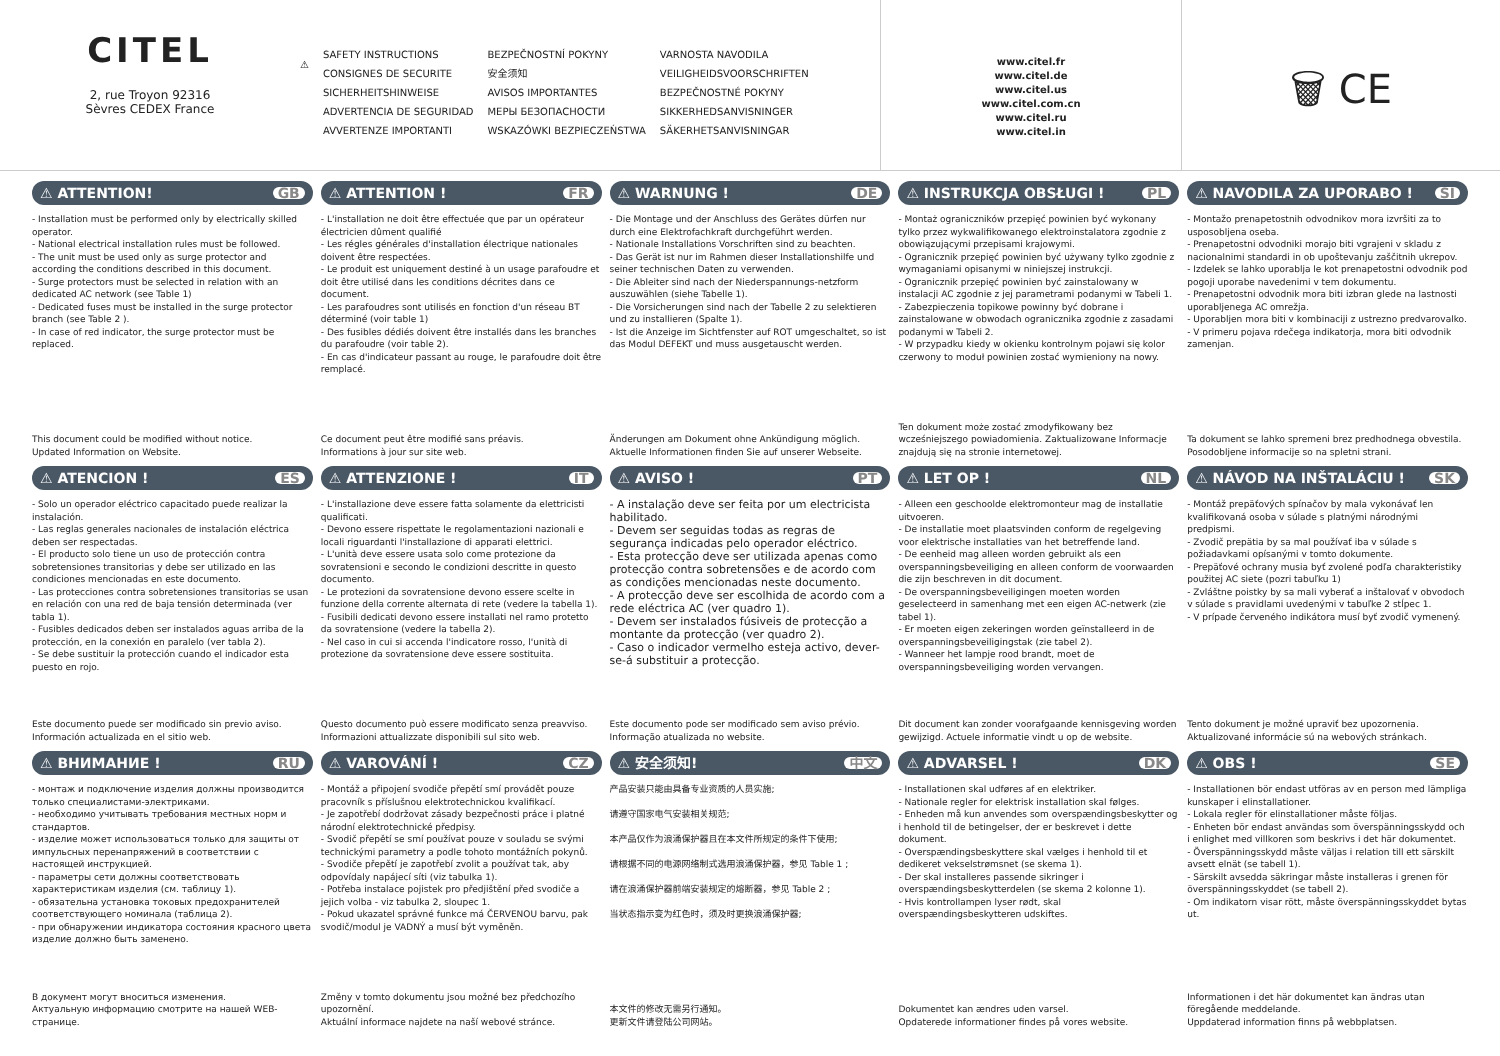CITEL
2, rue Troyon 92316
Sèvres CEDEX France
⚠
SAFETY INSTRUCTIONS
CONSIGNES DE SECURITE
SICHERHEITSHINWEISE
ADVERTENCIA DE SEGURIDAD
AVVERTENZE IMPORTANTI
BEZPEČNOSTNÍ POKYNY
安全须知
AVISOS IMPORTANTES
МЕРЫ БЕЗОПАСНОСТИ
WSKAZÓWKI BEZPIECZEŃSTWA
VARNOSTA NAVODILA
VEILIGHEIDSVOORSCHRIFTEN
BEZPEČNOSTNÉ POKYNY
SIKKERHEDSANVISNINGER
SÄKERHETSANVISNINGAR
www.citel.fr
www.citel.de
www.citel.us
www.citel.com.cn
www.citel.ru
www.citel.in
🗑 CE
⚠ ATTENTION! GB
- Installation must be performed only by electrically skilled operator.
- National electrical installation rules must be followed.
- The unit must be used only as surge protector and according the conditions described in this document.
- Surge protectors must be selected in relation with an dedicated AC network (see Table 1)
- Dedicated fuses must be installed in the surge protector branch (see Table 2 ).
- In case of red indicator, the surge protector must be replaced.
This document could be modified without notice.
Updated Information on Website.
⚠ ATTENTION ! FR
- L'installation ne doit être effectuée que par un opérateur électricien dûment qualifié
- Les régles générales d'installation électrique nationales doivent être respectées.
- Le produit est uniquement destiné à un usage parafoudre et doit être utilisé dans les conditions décrites dans ce document.
- Les parafoudres sont utilisés en fonction d'un réseau BT déterminé (voir table 1)
- Des fusibles dédiés doivent être installés dans les branches du parafoudre (voir table 2).
- En cas d'indicateur passant au rouge, le parafoudre doit être remplacé.
Ce document peut être modifié sans préavis.
Informations à jour sur site web.
⚠ WARNUNG ! DE
- Die Montage und der Anschluss des Gerätes dürfen nur durch eine Elektrofachkraft durchgeführt werden.
- Nationale Installations Vorschriften sind zu beachten.
- Das Gerät ist nur im Rahmen dieser Installationshilfe und seiner technischen Daten zu verwenden.
- Die Ableiter sind nach der Niederspannungs-netzform auszuwählen (siehe Tabelle 1).
- Die Vorsicherungen sind nach der Tabelle 2 zu selektieren und zu installieren (Spalte 1).
- Ist die Anzeige im Sichtfenster auf ROT umgeschaltet, so ist das Modul DEFEKT und muss ausgetauscht werden.
Änderungen am Dokument ohne Ankündigung möglich.
Aktuelle Informationen finden Sie auf unserer Webseite.
⚠ INSTRUKCJA OBSŁUGI ! PL
- Montaż ograniczników przepięć powinien być wykonany tylko przez wykwalifikowanego elektroinstalatora zgodnie z obowiązującymi przepisami krajowymi.
- Ogranicznik przepięć powinien być używany tylko zgodnie z wymaganiami opisanymi w niniejszej instrukcji.
- Ogranicznik przepięć powinien być zainstalowany w instalacji AC zgodnie z jej parametrami podanymi w Tabeli 1.
- Zabezpieczenia topikowe powinny być dobrane i zainstalowane w obwodach ogranicznika zgodnie z zasadami podanymi w Tabeli 2.
- W przypadku kiedy w okienku kontrolnym pojawi się kolor czerwony to moduł powinien zostać wymieniony na nowy.
Ten dokument może zostać zmodyfikowany bez wcześniejszego powiadomienia. Zaktualizowane Informacje znajdują się na stronie internetowej.
⚠ NAVODILA ZA UPORABO ! SI
- Montažo prenapetostnih odvodnikov mora izvršiti za to usposobljena oseba.
- Prenapetostni odvodniki morajo biti vgrajeni v skladu z nacionalnimi standardi in ob upoštevanju zaščitnih ukrepov.
- Izdelek se lahko uporablja le kot prenapetostni odvodnik pod pogoji uporabe navedenimi v tem dokumentu.
- Prenapetostni odvodnik mora biti izbran glede na lastnosti uporabljenega AC omrežja.
- Uporabljen mora biti v kombinaciji z ustrezno predvarovalko.
- V primeru pojava rdečega indikatorja, mora biti odvodnik zamenjan.
Ta dokument se lahko spremeni brez predhodnega obvestila.
Posodobljene informacije so na spletni strani.
⚠ ATENCION ! ES
- Solo un operador eléctrico capacitado puede realizar la instalación.
- Las reglas generales nacionales de instalación eléctrica deben ser respectadas.
- El producto solo tiene un uso de protección contra sobretensiones transitorias y debe ser utilizado en las condiciones mencionadas en este documento.
- Las protecciones contra sobretensiones transitorias se usan en relación con una red de baja tensión determinada (ver tabla 1).
- Fusibles dedicados deben ser instalados aguas arriba de la protección, en la conexión en paralelo (ver tabla 2).
- Se debe sustituir la protección cuando el indicador esta puesto en rojo.
Este documento puede ser modificado sin previo aviso.
Información actualizada en el sitio web.
⚠ ATTENZIONE ! IT
- L'installazione deve essere fatta solamente da elettricisti qualificati.
- Devono essere rispettate le regolamentazioni nazionali e locali riguardanti l'installazione di apparati elettrici.
- L'unità deve essere usata solo come protezione da sovratensioni e secondo le condizioni descritte in questo documento.
- Le protezioni da sovratensione devono essere scelte in funzione della corrente alternata di rete (vedere la tabella 1).
- Fusibili dedicati devono essere installati nel ramo protetto da sovratensione (vedere la tabella 2).
- Nel caso in cui si accenda l'indicatore rosso, l'unità di protezione da sovratensione deve essere sostituita.
Questo documento può essere modificato senza preavviso.
Informazioni attualizzate disponibili sul sito web.
⚠ AVISO ! PT
- A instalação deve ser feita por um electricista habilitado.
- Devem ser seguidas todas as regras de segurança indicadas pelo operador eléctrico.
- Esta protecção deve ser utilizada apenas como protecção contra sobretensões e de acordo com as condições mencionadas neste documento.
- A protecção deve ser escolhida de acordo com a rede eléctrica AC (ver quadro 1).
- Devem ser instalados fúsiveis de protecção a montante da protecção (ver quadro 2).
- Caso o indicador vermelho esteja activo, dever-se-á substituir a protecção.
Este documento pode ser modificado sem aviso prévio.
Informação atualizada no website.
⚠ LET OP ! NL
- Alleen een geschoolde elektromonteur mag de installatie uitvoeren.
- De installatie moet plaatsvinden conform de regelgeving voor elektrische installaties van het betreffende land.
- De eenheid mag alleen worden gebruikt als een overspanningsbeveiliging en alleen conform de voorwaarden die zijn beschreven in dit document.
- De overspanningsbeveiligingen moeten worden geselecteerd in samenhang met een eigen AC-netwerk (zie tabel 1).
- Er moeten eigen zekeringen worden geïnstalleerd in de overspanningsbeveiligingstak (zie tabel 2).
- Wanneer het lampje rood brandt, moet de overspanningsbeveiliging worden vervangen.
Dit document kan zonder voorafgaande kennisgeving worden gewijzigd. Actuele informatie vindt u op de website.
⚠ NÁVOD NA INŠTALÁCIU ! SK
- Montáž prepäťových spínačov by mala vykonávať len kvalifikovaná osoba v súlade s platnými národnými predpismi.
- Zvodič prepätia by sa mal používať iba v súlade s požiadavkami opísanými v tomto dokumente.
- Prepäťové ochrany musia byť zvolené podľa charakteristiky použitej AC siete (pozri tabuľku 1)
- Zvláštne poistky by sa mali vyberať a inštalovať v obvodoch v súlade s pravidlami uvedenými v tabuľke 2 stĺpec 1.
- V prípade červeného indikátora musí byť zvodič vymenený.
Tento dokument je možné upraviť bez upozornenia.
Aktualizované informácie sú na webových stránkach.
⚠ ВНИМАНИЕ ! RU
- монтаж и подключение изделия должны производится только специалистами-электриками.
- необходимо учитывать требования местных норм и стандартов.
- изделие может использоваться только для защиты от импульсных перенапряжений в соответствии с настоящей инструкцией.
- параметры сети должны соответствовать характеристикам изделия (см. таблицу 1).
- обязательна установка токовых предохранителей соответствующего номинала (таблица 2).
- при обнаружении индикатора состояния красного цвета изделие должно быть заменено.
В документ могут вноситься изменения.
Актуальную информацию смотрите на нашей WEB- странице.
⚠ VAROVÁNÍ ! CZ
- Montáž a připojení svodiče přepětí smí provádět pouze pracovník s příslušnou elektrotechnickou kvalifikací.
- Je zapotřebí dodržovat zásady bezpečnosti práce i platné národní elektrotechnické předpisy.
- Svodič přepětí se smí používat pouze v souladu se svými technickými parametry a podle tohoto montážních pokynů.
- Svodiče přepětí je zapotřebí zvolit a používat tak, aby odpovídaly napájecí síti (viz tabulka 1).
- Potřeba instalace pojistek pro předjištění před svodiče a jejich volba - viz tabulka 2, sloupec 1.
- Pokud ukazatel správné funkce má ČERVENOU barvu, pak svodič/modul je VADNÝ a musí být vyměněn.
Změny v tomto dokumentu jsou možné bez předchozího upozornění.
Aktuální informace najdete na naší webové stránce.
⚠ 安全须知! 中文
产品安装只能由具备专业资质的人员实施;
请遵守国家电气安装相关规范;
本产品仅作为浪涌保护器且在本文件所规定的条件下使用;
请根据不同的电源网络制式选用浪涌保护器，参见 Table 1 ;
请在浪涌保护器前端安装规定的熔断器，参见 Table 2 ;
当状态指示变为红色时，须及时更换浪涌保护器;
本文件的修改无需另行通知。
更新文件请登陆公司网站。
⚠ ADVARSEL ! DK
- Installationen skal udføres af en elektriker.
- Nationale regler for elektrisk installation skal følges.
- Enheden må kun anvendes som overspændingsbeskytter og i henhold til de betingelser, der er beskrevet i dette dokument.
- Overspændingsbeskyttere skal vælges i henhold til et dedikeret vekselstrømsnet (se skema 1).
- Der skal installeres passende sikringer i overspændingsbeskytterdelen (se skema 2 kolonne 1).
- Hvis kontrollampen lyser rødt, skal overspændingsbeskytteren udskiftes.
Dokumentet kan ændres uden varsel.
Opdaterede informationer findes på vores website.
⚠ OBS ! SE
- Installationen bör endast utföras av en person med lämpliga kunskaper i elinstallationer.
- Lokala regler för elinstallationer måste följas.
- Enheten bör endast användas som överspänningsskydd och i enlighet med villkoren som beskrivs i det här dokumentet.
- Överspänningsskydd måste väljas i relation till ett särskilt avsett elnät (se tabell 1).
- Särskilt avsedda säkringar måste installeras i grenen för överspänningsskyddet (se tabell 2).
- Om indikatorn visar rött, måste överspänningsskyddet bytas ut.
Informationen i det här dokumentet kan ändras utan föregående meddelande.
Uppdaterad information finns på webbplatsen.